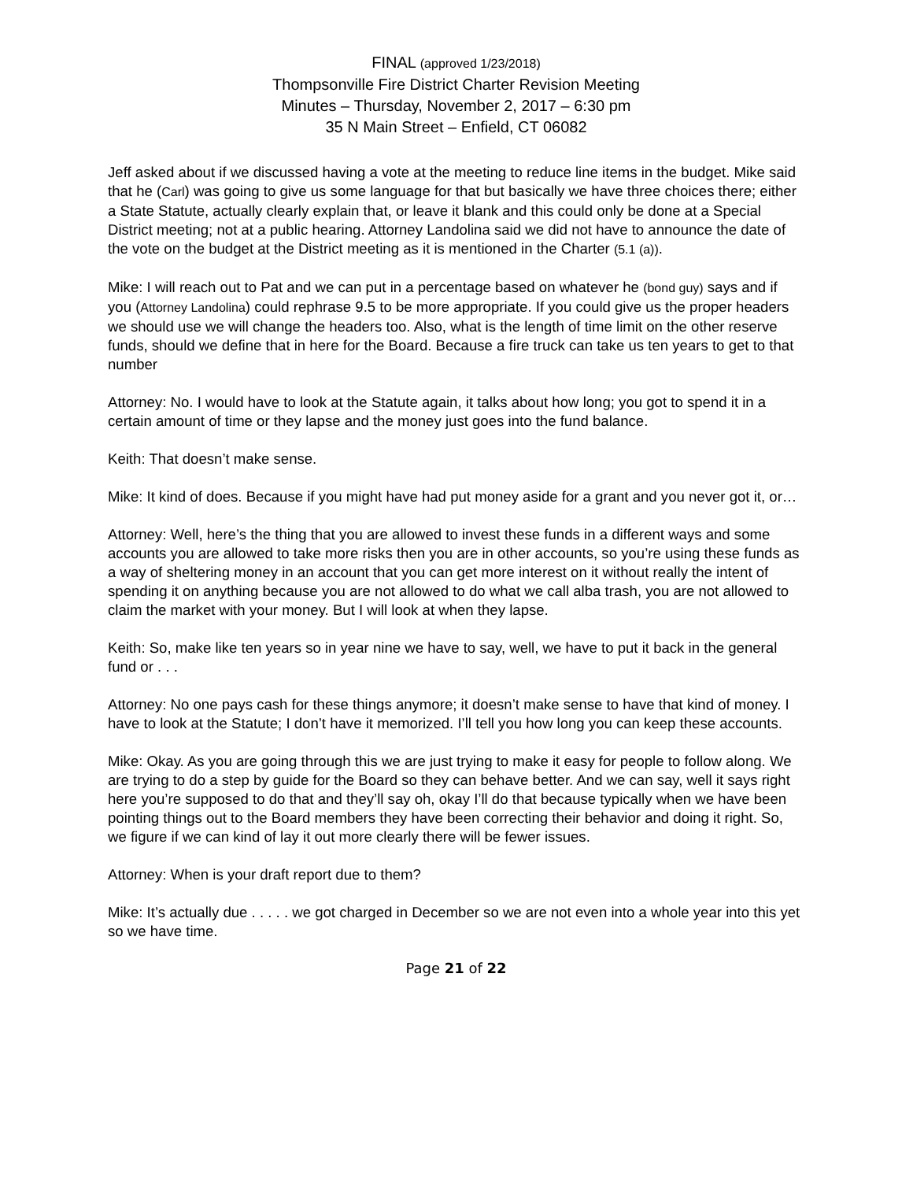FINAL (approved 1/23/2018)
Thompsonville Fire District Charter Revision Meeting
Minutes – Thursday, November 2, 2017 – 6:30 pm
35 N Main Street – Enfield, CT 06082
Jeff asked about if we discussed having a vote at the meeting to reduce line items in the budget. Mike said that he (Carl) was going to give us some language for that but basically we have three choices there; either a State Statute, actually clearly explain that, or leave it blank and this could only be done at a Special District meeting; not at a public hearing. Attorney Landolina said we did not have to announce the date of the vote on the budget at the District meeting as it is mentioned in the Charter (5.1 (a)).
Mike: I will reach out to Pat and we can put in a percentage based on whatever he (bond guy) says and if you (Attorney Landolina) could rephrase 9.5 to be more appropriate. If you could give us the proper headers we should use we will change the headers too. Also, what is the length of time limit on the other reserve funds, should we define that in here for the Board. Because a fire truck can take us ten years to get to that number
Attorney: No. I would have to look at the Statute again, it talks about how long; you got to spend it in a certain amount of time or they lapse and the money just goes into the fund balance.
Keith: That doesn’t make sense.
Mike: It kind of does. Because if you might have had put money aside for a grant and you never got it, or…
Attorney: Well, here’s the thing that you are allowed to invest these funds in a different ways and some accounts you are allowed to take more risks then you are in other accounts, so you’re using these funds as a way of sheltering money in an account that you can get more interest on it without really the intent of spending it on anything because you are not allowed to do what we call alba trash, you are not allowed to claim the market with your money. But I will look at when they lapse.
Keith: So, make like ten years so in year nine we have to say, well, we have to put it back in the general fund or . . .
Attorney: No one pays cash for these things anymore; it doesn’t make sense to have that kind of money. I have to look at the Statute; I don’t have it memorized. I’ll tell you how long you can keep these accounts.
Mike: Okay. As you are going through this we are just trying to make it easy for people to follow along. We are trying to do a step by guide for the Board so they can behave better. And we can say, well it says right here you’re supposed to do that and they’ll say oh, okay I’ll do that because typically when we have been pointing things out to the Board members they have been correcting their behavior and doing it right. So, we figure if we can kind of lay it out more clearly there will be fewer issues.
Attorney: When is your draft report due to them?
Mike: It’s actually due . . . . . we got charged in December so we are not even into a whole year into this yet so we have time.
Page 21 of 22